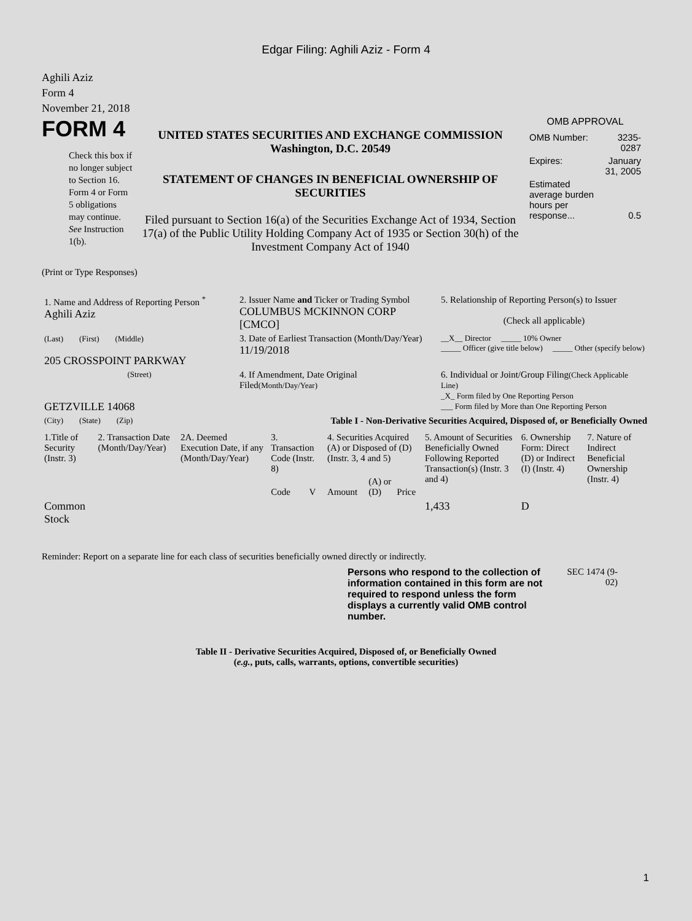Edgar Filing: Aghili Aziz - Form 4
Aghili Aziz
Form 4
November 21, 2018
FORM 4
Check this box if no longer subject to Section 16. Form 4 or Form 5 obligations may continue. See Instruction 1(b).
UNITED STATES SECURITIES AND EXCHANGE COMMISSION
Washington, D.C. 20549
STATEMENT OF CHANGES IN BENEFICIAL OWNERSHIP OF SECURITIES
Filed pursuant to Section 16(a) of the Securities Exchange Act of 1934, Section 17(a) of the Public Utility Holding Company Act of 1935 or Section 30(h) of the Investment Company Act of 1940
OMB APPROVAL
| OMB Number: | 3235-0287 |
| Expires: | January 31, 2005 |
| Estimated average burden hours per response... | 0.5 |
(Print or Type Responses)
| 1. Name and Address of Reporting Person <sup>*</sup> Aghili Aziz | 2. Issuer Name and Ticker or Trading Symbol COLUMBUS MCKINNON CORP [CMCO] | 5. Relationship of Reporting Person(s) to Issuer (Check all applicable) |
| (Last) (First) (Middle) 205 CROSSPOINT PARKWAY | 3. Date of Earliest Transaction (Month/Day/Year) 11/19/2018 | __X__ Director _____ 10% Owner _____ Officer (give title below) _____ Other (specify below) |
| (Street) GETZVILLE 14068 | 4. If Amendment, Date Original Filed (Month/Day/Year) | 6. Individual or Joint/Group Filing (Check Applicable Line) _X_ Form filed by One Reporting Person ___ Form filed by More than One Reporting Person |
| (City) (State) (Zip) | Table I - Non-Derivative Securities Acquired, Disposed of, or Beneficially Owned | |
| 1.Title of Security (Instr. 3) | 2. Transaction Date (Month/Day/Year) | 2A. Deemed Execution Date, if any (Month/Day/Year) | 3. Transaction Code (Instr. 8) | | 4. Securities Acquired (A) or Disposed of (D) (Instr. 3, 4 and 5) | | | 5. Amount of Securities Beneficially Owned Following Reported Transaction(s) (Instr. 3 and 4) | 6. Ownership Form: Direct (D) or Indirect (I) (Instr. 4) | 7. Nature of Indirect Beneficial Ownership (Instr. 4) |
| --- | --- | --- | --- | --- | --- | --- | --- | --- | --- | --- |
| | | | Code | V | Amount | (A) or (D) | Price | | | |
| Common Stock | | | | | | | | 1,433 | D | |
Reminder: Report on a separate line for each class of securities beneficially owned directly or indirectly.
Persons who respond to the collection of information contained in this form are not required to respond unless the form displays a currently valid OMB control number.
SEC 1474 (9-02)
Table II - Derivative Securities Acquired, Disposed of, or Beneficially Owned
(e.g., puts, calls, warrants, options, convertible securities)
1